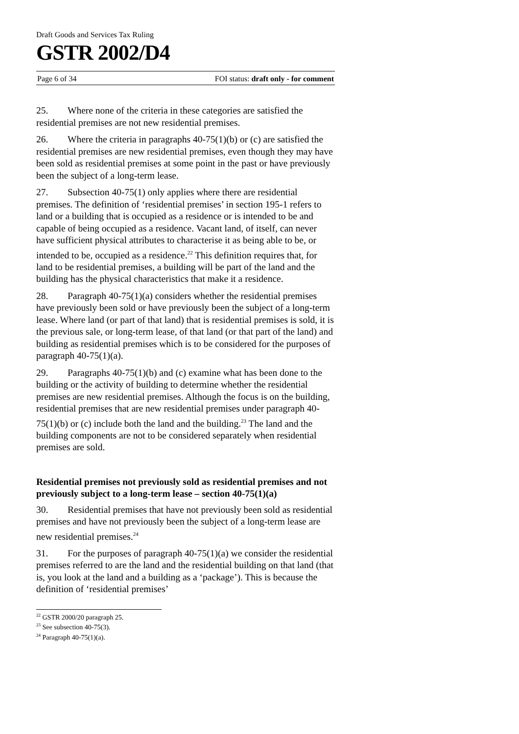Draft Goods and Services Tax Ruling
GSTR 2002/D4
Page 6 of 34 FOI status: draft only - for comment
25. Where none of the criteria in these categories are satisfied the residential premises are not new residential premises.
26. Where the criteria in paragraphs 40-75(1)(b) or (c) are satisfied the residential premises are new residential premises, even though they may have been sold as residential premises at some point in the past or have previously been the subject of a long-term lease.
27. Subsection 40-75(1) only applies where there are residential premises. The definition of ‘residential premises’ in section 195-1 refers to land or a building that is occupied as a residence or is intended to be and capable of being occupied as a residence. Vacant land, of itself, can never have sufficient physical attributes to characterise it as being able to be, or intended to be, occupied as a residence.<sup>22</sup> This definition requires that, for land to be residential premises, a building will be part of the land and the building has the physical characteristics that make it a residence.
28. Paragraph 40-75(1)(a) considers whether the residential premises have previously been sold or have previously been the subject of a long-term lease. Where land (or part of that land) that is residential premises is sold, it is the previous sale, or long-term lease, of that land (or that part of the land) and building as residential premises which is to be considered for the purposes of paragraph 40-75(1)(a).
29. Paragraphs 40-75(1)(b) and (c) examine what has been done to the building or the activity of building to determine whether the residential premises are new residential premises. Although the focus is on the building, residential premises that are new residential premises under paragraph 40-75(1)(b) or (c) include both the land and the building.<sup>23</sup> The land and the building components are not to be considered separately when residential premises are sold.
Residential premises not previously sold as residential premises and not previously subject to a long-term lease – section 40-75(1)(a)
30. Residential premises that have not previously been sold as residential premises and have not previously been the subject of a long-term lease are new residential premises.<sup>24</sup>
31. For the purposes of paragraph 40-75(1)(a) we consider the residential premises referred to are the land and the residential building on that land (that is, you look at the land and a building as a ‘package’). This is because the definition of ‘residential premises’
<sup>22</sup> GSTR 2000/20 paragraph 25.
<sup>23</sup> See subsection 40-75(3).
<sup>24</sup> Paragraph 40-75(1)(a).